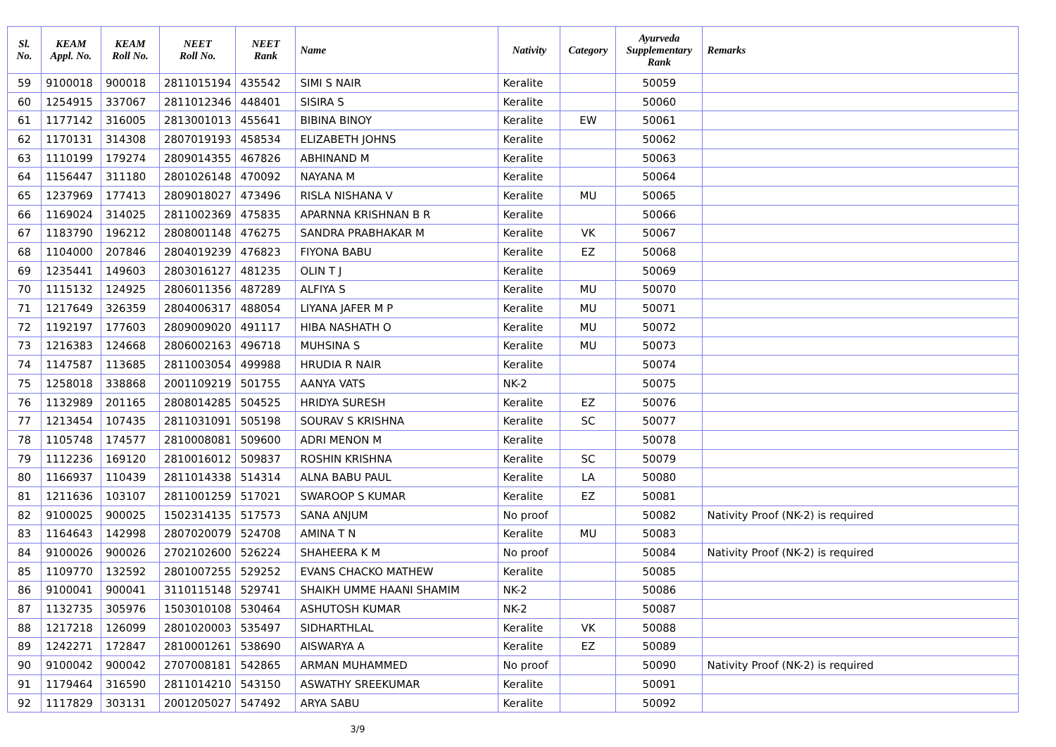| Sl. No. | KEAM Appl. No. | KEAM Roll No. | NEET Roll No. | NEET Rank | Name | Nativity | Category | Ayurveda Supplementary Rank | Remarks |
| --- | --- | --- | --- | --- | --- | --- | --- | --- | --- |
| 59 | 9100018 | 900018 | 2811015194 | 435542 | SIMI S NAIR | Keralite | | 50059 | |
| 60 | 1254915 | 337067 | 2811012346 | 448401 | SISIRA S | Keralite | | 50060 | |
| 61 | 1177142 | 316005 | 2813001013 | 455641 | BIBINA BINOY | Keralite | EW | 50061 | |
| 62 | 1170131 | 314308 | 2807019193 | 458534 | ELIZABETH JOHNS | Keralite | | 50062 | |
| 63 | 1110199 | 179274 | 2809014355 | 467826 | ABHINAND M | Keralite | | 50063 | |
| 64 | 1156447 | 311180 | 2801026148 | 470092 | NAYANA M | Keralite | | 50064 | |
| 65 | 1237969 | 177413 | 2809018027 | 473496 | RISLA NISHANA V | Keralite | MU | 50065 | |
| 66 | 1169024 | 314025 | 2811002369 | 475835 | APARNNA KRISHNAN B R | Keralite | | 50066 | |
| 67 | 1183790 | 196212 | 2808001148 | 476275 | SANDRA PRABHAKAR M | Keralite | VK | 50067 | |
| 68 | 1104000 | 207846 | 2804019239 | 476823 | FIYONA BABU | Keralite | EZ | 50068 | |
| 69 | 1235441 | 149603 | 2803016127 | 481235 | OLIN T J | Keralite | | 50069 | |
| 70 | 1115132 | 124925 | 2806011356 | 487289 | ALFIYA S | Keralite | MU | 50070 | |
| 71 | 1217649 | 326359 | 2804006317 | 488054 | LIYANA JAFER M P | Keralite | MU | 50071 | |
| 72 | 1192197 | 177603 | 2809009020 | 491117 | HIBA NASHATH O | Keralite | MU | 50072 | |
| 73 | 1216383 | 124668 | 2806002163 | 496718 | MUHSINA S | Keralite | MU | 50073 | |
| 74 | 1147587 | 113685 | 2811003054 | 499988 | HRUDIA R NAIR | Keralite | | 50074 | |
| 75 | 1258018 | 338868 | 2001109219 | 501755 | AANYA VATS | NK-2 | | 50075 | |
| 76 | 1132989 | 201165 | 2808014285 | 504525 | HRIDYA SURESH | Keralite | EZ | 50076 | |
| 77 | 1213454 | 107435 | 2811031091 | 505198 | SOURAV S KRISHNA | Keralite | SC | 50077 | |
| 78 | 1105748 | 174577 | 2810008081 | 509600 | ADRI MENON M | Keralite | | 50078 | |
| 79 | 1112236 | 169120 | 2810016012 | 509837 | ROSHIN KRISHNA | Keralite | SC | 50079 | |
| 80 | 1166937 | 110439 | 2811014338 | 514314 | ALNA BABU PAUL | Keralite | LA | 50080 | |
| 81 | 1211636 | 103107 | 2811001259 | 517021 | SWAROOP S KUMAR | Keralite | EZ | 50081 | |
| 82 | 9100025 | 900025 | 1502314135 | 517573 | SANA ANJUM | No proof | | 50082 | Nativity Proof (NK-2) is required |
| 83 | 1164643 | 142998 | 2807020079 | 524708 | AMINA T N | Keralite | MU | 50083 | |
| 84 | 9100026 | 900026 | 2702102600 | 526224 | SHAHEERA K M | No proof | | 50084 | Nativity Proof (NK-2) is required |
| 85 | 1109770 | 132592 | 2801007255 | 529252 | EVANS CHACKO MATHEW | Keralite | | 50085 | |
| 86 | 9100041 | 900041 | 3110115148 | 529741 | SHAIKH UMME HAANI SHAMIM | NK-2 | | 50086 | |
| 87 | 1132735 | 305976 | 1503010108 | 530464 | ASHUTOSH KUMAR | NK-2 | | 50087 | |
| 88 | 1217218 | 126099 | 2801020003 | 535497 | SIDHARTHLAL | Keralite | VK | 50088 | |
| 89 | 1242271 | 172847 | 2810001261 | 538690 | AISWARYA A | Keralite | EZ | 50089 | |
| 90 | 9100042 | 900042 | 2707008181 | 542865 | ARMAN MUHAMMED | No proof | | 50090 | Nativity Proof (NK-2) is required |
| 91 | 1179464 | 316590 | 2811014210 | 543150 | ASWATHY SREEKUMAR | Keralite | | 50091 | |
| 92 | 1117829 | 303131 | 2001205027 | 547492 | ARYA SABU | Keralite | | 50092 | |
3/9